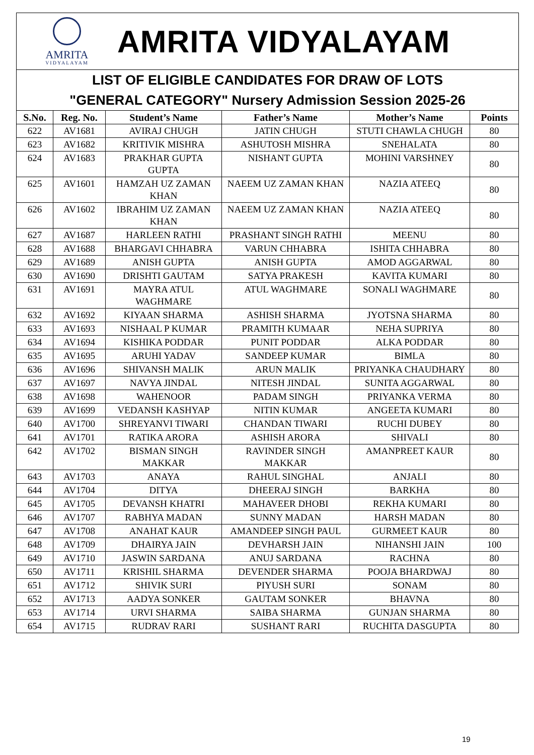AMRITA
VIDYALAYAM
AMRITA VIDYALAYAM
LIST OF ELIGIBLE CANDIDATES FOR DRAW OF LOTS
"GENERAL CATEGORY" Nursery Admission Session 2025-26
| S.No. | Reg. No. | Student’s Name | Father’s Name | Mother’s Name | Points |
| --- | --- | --- | --- | --- | --- |
| 622 | AV1681 | AVIRAJ CHUGH | JATIN CHUGH | STUTI CHAWLA CHUGH | 80 |
| 623 | AV1682 | KRITIVIK MISHRA | ASHUTOSH MISHRA | SNEHALATA | 80 |
| 624 | AV1683 | PRAKHAR GUPTA GUPTA | NISHANT GUPTA | MOHINI VARSHNEY | 80 |
| 625 | AV1601 | HAMZAH UZ ZAMAN KHAN | NAEEM UZ ZAMAN KHAN | NAZIA ATEEQ | 80 |
| 626 | AV1602 | IBRAHIM UZ ZAMAN KHAN | NAEEM UZ ZAMAN KHAN | NAZIA ATEEQ | 80 |
| 627 | AV1687 | HARLEEN RATHI | PRASHANT SINGH RATHI | MEENU | 80 |
| 628 | AV1688 | BHARGAVI CHHABRA | VARUN CHHABRA | ISHITA CHHABRA | 80 |
| 629 | AV1689 | ANISH GUPTA | ANISH GUPTA | AMOD AGGARWAL | 80 |
| 630 | AV1690 | DRISHTI GAUTAM | SATYA PRAKESH | KAVITA KUMARI | 80 |
| 631 | AV1691 | MAYRA ATUL WAGHMARE | ATUL WAGHMARE | SONALI WAGHMARE | 80 |
| 632 | AV1692 | KIYAAN SHARMA | ASHISH SHARMA | JYOTSNA SHARMA | 80 |
| 633 | AV1693 | NISHAAL P KUMAR | PRAMITH KUMAAR | NEHA SUPRIYA | 80 |
| 634 | AV1694 | KISHIKA PODDAR | PUNIT PODDAR | ALKA PODDAR | 80 |
| 635 | AV1695 | ARUHI YADAV | SANDEEP KUMAR | BIMLA | 80 |
| 636 | AV1696 | SHIVANSH MALIK | ARUN MALIK | PRIYANKA CHAUDHARY | 80 |
| 637 | AV1697 | NAVYA JINDAL | NITESH JINDAL | SUNITA AGGARWAL | 80 |
| 638 | AV1698 | WAHENOOR | PADAM SINGH | PRIYANKA VERMA | 80 |
| 639 | AV1699 | VEDANSH KASHYAP | NITIN KUMAR | ANGEETA KUMARI | 80 |
| 640 | AV1700 | SHREYANVI TIWARI | CHANDAN TIWARI | RUCHI DUBEY | 80 |
| 641 | AV1701 | RATIKA ARORA | ASHISH ARORA | SHIVALI | 80 |
| 642 | AV1702 | BISMAN SINGH MAKKAR | RAVINDER SINGH MAKKAR | AMANPREET KAUR | 80 |
| 643 | AV1703 | ANAYA | RAHUL SINGHAL | ANJALI | 80 |
| 644 | AV1704 | DITYA | DHEERAJ SINGH | BARKHA | 80 |
| 645 | AV1705 | DEVANSH KHATRI | MAHAVEER DHOBI | REKHA KUMARI | 80 |
| 646 | AV1707 | RABHYA MADAN | SUNNY MADAN | HARSH MADAN | 80 |
| 647 | AV1708 | ANAHAT KAUR | AMANDEEP SINGH PAUL | GURMEET KAUR | 80 |
| 648 | AV1709 | DHAIRYA JAIN | DEVHARSH JAIN | NIHANSHI JAIN | 100 |
| 649 | AV1710 | JASWIN SARDANA | ANUJ SARDANA | RACHNA | 80 |
| 650 | AV1711 | KRISHIL SHARMA | DEVENDER SHARMA | POOJA BHARDWAJ | 80 |
| 651 | AV1712 | SHIVIK SURI | PIYUSH SURI | SONAM | 80 |
| 652 | AV1713 | AADYA SONKER | GAUTAM SONKER | BHAVNA | 80 |
| 653 | AV1714 | URVI SHARMA | SAIBA SHARMA | GUNJAN SHARMA | 80 |
| 654 | AV1715 | RUDRAV RARI | SUSHANT RARI | RUCHITA DASGUPTA | 80 |
19